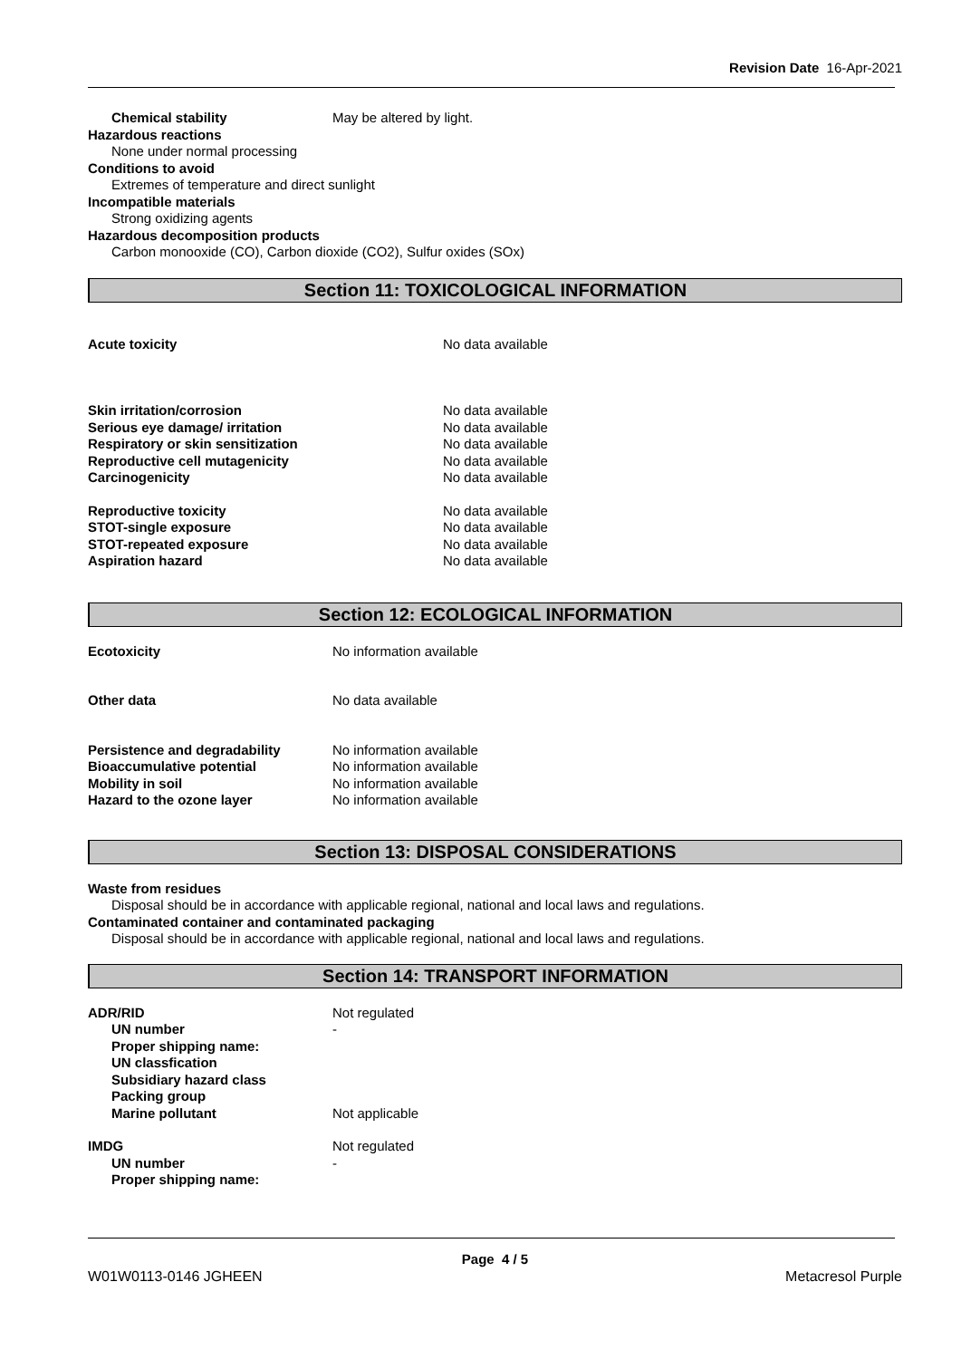Revision Date 16-Apr-2021
Chemical stability May be altered by light.
Hazardous reactions
None under normal processing
Conditions to avoid
Extremes of temperature and direct sunlight
Incompatible materials
Strong oxidizing agents
Hazardous decomposition products
Carbon monooxide (CO), Carbon dioxide (CO2), Sulfur oxides (SOx)
Section 11: TOXICOLOGICAL INFORMATION
Acute toxicity No data available
Skin irritation/corrosion No data available
Serious eye damage/ irritation No data available
Respiratory or skin sensitization No data available
Reproductive cell mutagenicity No data available
Carcinogenicity No data available
Reproductive toxicity No data available
STOT-single exposure No data available
STOT-repeated exposure No data available
Aspiration hazard No data available
Section 12: ECOLOGICAL INFORMATION
Ecotoxicity No information available
Other data No data available
Persistence and degradability No information available
Bioaccumulative potential No information available
Mobility in soil No information available
Hazard to the ozone layer No information available
Section 13: DISPOSAL CONSIDERATIONS
Waste from residues
Disposal should be in accordance with applicable regional, national and local laws and regulations.
Contaminated container and contaminated packaging
Disposal should be in accordance with applicable regional, national and local laws and regulations.
Section 14: TRANSPORT INFORMATION
ADR/RID Not regulated
UN number -
Proper shipping name:
UN classfication
Subsidiary hazard class
Packing group
Marine pollutant Not applicable
IMDG Not regulated
UN number -
Proper shipping name:
Page 4 / 5
W01W0113-0146 JGHEEN Metacresol Purple